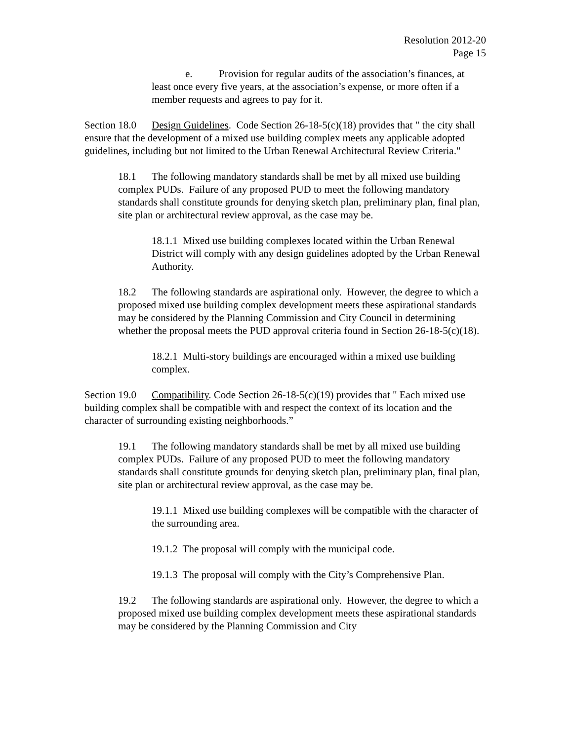Resolution 2012-20
Page 15
e. Provision for regular audits of the association’s finances, at least once every five years, at the association’s expense, or more often if a member requests and agrees to pay for it.
Section 18.0 Design Guidelines. Code Section 26-18-5(c)(18) provides that " the city shall ensure that the development of a mixed use building complex meets any applicable adopted guidelines, including but not limited to the Urban Renewal Architectural Review Criteria."
18.1 The following mandatory standards shall be met by all mixed use building complex PUDs. Failure of any proposed PUD to meet the following mandatory standards shall constitute grounds for denying sketch plan, preliminary plan, final plan, site plan or architectural review approval, as the case may be.
18.1.1 Mixed use building complexes located within the Urban Renewal District will comply with any design guidelines adopted by the Urban Renewal Authority.
18.2 The following standards are aspirational only. However, the degree to which a proposed mixed use building complex development meets these aspirational standards may be considered by the Planning Commission and City Council in determining whether the proposal meets the PUD approval criteria found in Section 26-18-5(c)(18).
18.2.1 Multi-story buildings are encouraged within a mixed use building complex.
Section 19.0 Compatibility. Code Section 26-18-5(c)(19) provides that " Each mixed use building complex shall be compatible with and respect the context of its location and the character of surrounding existing neighborhoods.”
19.1 The following mandatory standards shall be met by all mixed use building complex PUDs. Failure of any proposed PUD to meet the following mandatory standards shall constitute grounds for denying sketch plan, preliminary plan, final plan, site plan or architectural review approval, as the case may be.
19.1.1 Mixed use building complexes will be compatible with the character of the surrounding area.
19.1.2 The proposal will comply with the municipal code.
19.1.3 The proposal will comply with the City’s Comprehensive Plan.
19.2 The following standards are aspirational only. However, the degree to which a proposed mixed use building complex development meets these aspirational standards may be considered by the Planning Commission and City